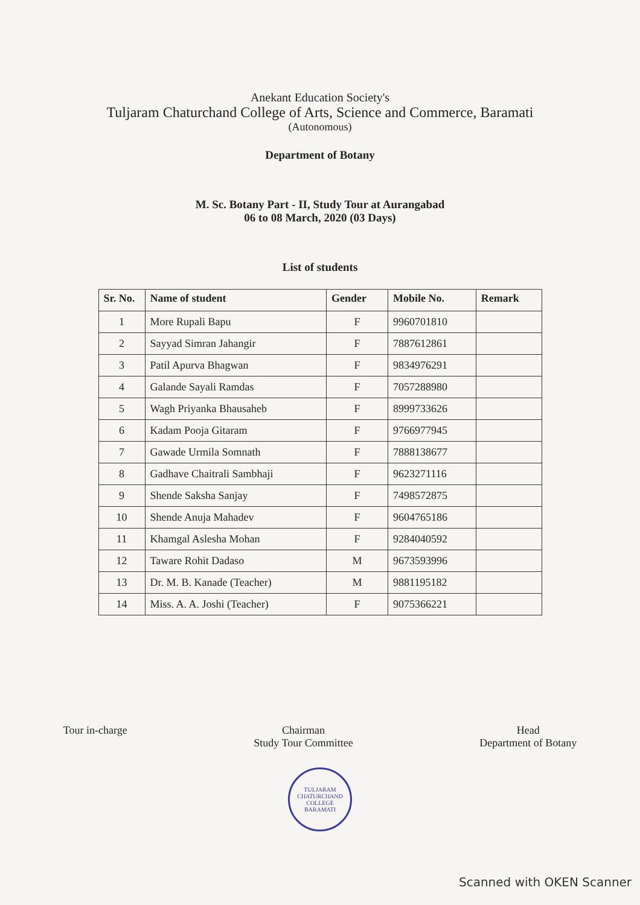Anekant Education Society's
Tuljaram Chaturchand College of Arts, Science and Commerce, Baramati
(Autonomous)
Department of Botany
M. Sc. Botany Part - II, Study Tour at Aurangabad
06 to 08 March, 2020 (03 Days)
List of students
| Sr. No. | Name of student | Gender | Mobile No. | Remark |
| --- | --- | --- | --- | --- |
| 1 | More Rupali Bapu | F | 9960701810 | |
| 2 | Sayyad Simran Jahangir | F | 7887612861 | |
| 3 | Patil Apurva Bhagwan | F | 9834976291 | |
| 4 | Galande Sayali Ramdas | F | 7057288980 | |
| 5 | Wagh Priyanka Bhausaheb | F | 8999733626 | |
| 6 | Kadam Pooja Gitaram | F | 9766977945 | |
| 7 | Gawade Urmila Somnath | F | 7888138677 | |
| 8 | Gadhave Chaitrali Sambhaji | F | 9623271116 | |
| 9 | Shende Saksha Sanjay | F | 7498572875 | |
| 10 | Shende Anuja Mahadev | F | 9604765186 | |
| 11 | Khamgal Aslesha Mohan | F | 9284040592 | |
| 12 | Taware Rohit Dadaso | M | 9673593996 | |
| 13 | Dr. M. B. Kanade (Teacher) | M | 9881195182 | |
| 14 | Miss. A. A. Joshi (Teacher) | F | 9075366221 | |
Tour in-charge Chairman
Study Tour Committee
Head
Department of Botany
TULJARAM CHATURCHAND COLLEGE
BARAMATI
Scanned with OKEN Scanner